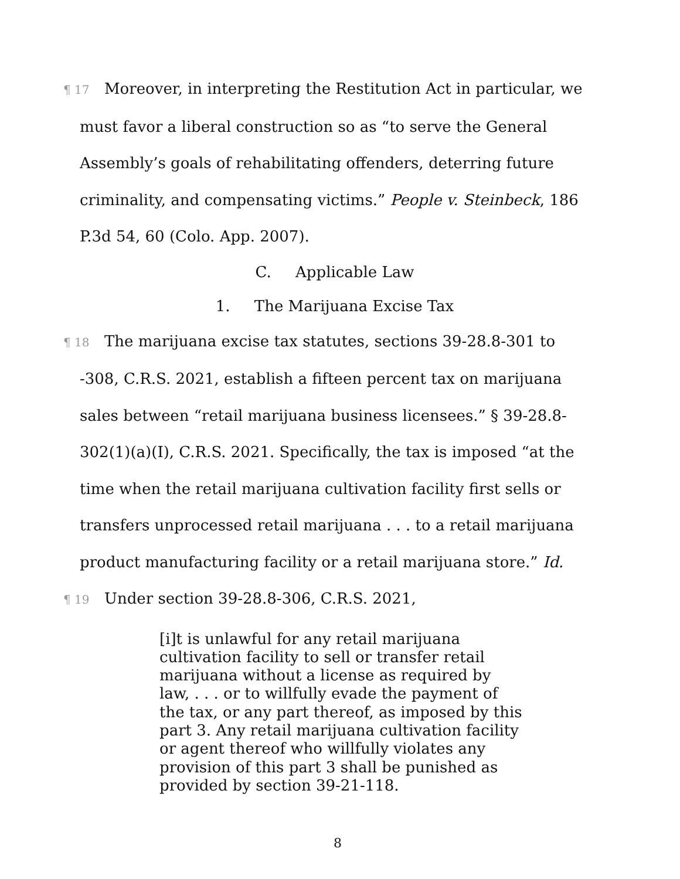¶ 17 Moreover, in interpreting the Restitution Act in particular, we must favor a liberal construction so as “to serve the General Assembly’s goals of rehabilitating offenders, deterring future criminality, and compensating victims.” People v. Steinbeck, 186 P.3d 54, 60 (Colo. App. 2007).
C. Applicable Law
1. The Marijuana Excise Tax
¶ 18 The marijuana excise tax statutes, sections 39-28.8-301 to -308, C.R.S. 2021, establish a fifteen percent tax on marijuana sales between “retail marijuana business licensees.” § 39-28.8-302(1)(a)(I), C.R.S. 2021. Specifically, the tax is imposed “at the time when the retail marijuana cultivation facility first sells or transfers unprocessed retail marijuana . . . to a retail marijuana product manufacturing facility or a retail marijuana store.” Id.
¶ 19 Under section 39-28.8-306, C.R.S. 2021,
[i]t is unlawful for any retail marijuana cultivation facility to sell or transfer retail marijuana without a license as required by law, . . . or to willfully evade the payment of the tax, or any part thereof, as imposed by this part 3. Any retail marijuana cultivation facility or agent thereof who willfully violates any provision of this part 3 shall be punished as provided by section 39-21-118.
8